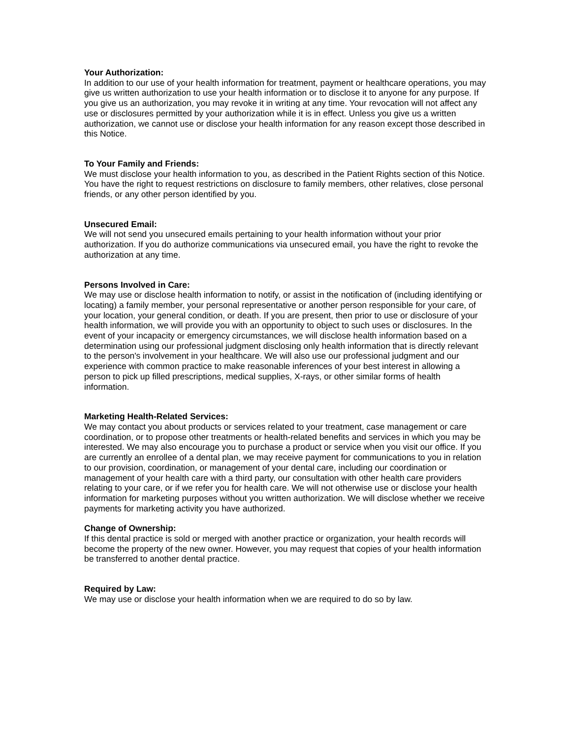Your Authorization:
In addition to our use of your health information for treatment, payment or healthcare operations, you may give us written authorization to use your health information or to disclose it to anyone for any purpose. If you give us an authorization, you may revoke it in writing at any time. Your revocation will not affect any use or disclosures permitted by your authorization while it is in effect. Unless you give us a written authorization, we cannot use or disclose your health information for any reason except those described in this Notice.
To Your Family and Friends:
We must disclose your health information to you, as described in the Patient Rights section of this Notice. You have the right to request restrictions on disclosure to family members, other relatives, close personal friends, or any other person identified by you.
Unsecured Email:
We will not send you unsecured emails pertaining to your health information without your prior authorization. If you do authorize communications via unsecured email, you have the right to revoke the authorization at any time.
Persons Involved in Care:
We may use or disclose health information to notify, or assist in the notification of (including identifying or locating) a family member, your personal representative or another person responsible for your care, of your location, your general condition, or death. If you are present, then prior to use or disclosure of your health information, we will provide you with an opportunity to object to such uses or disclosures. In the event of your incapacity or emergency circumstances, we will disclose health information based on a determination using our professional judgment disclosing only health information that is directly relevant to the person's involvement in your healthcare. We will also use our professional judgment and our experience with common practice to make reasonable inferences of your best interest in allowing a person to pick up filled prescriptions, medical supplies, X-rays, or other similar forms of health information.
Marketing Health-Related Services:
We may contact you about products or services related to your treatment, case management or care coordination, or to propose other treatments or health-related benefits and services in which you may be interested. We may also encourage you to purchase a product or service when you visit our office. If you are currently an enrollee of a dental plan, we may receive payment for communications to you in relation to our provision, coordination, or management of your dental care, including our coordination or management of your health care with a third party, our consultation with other health care providers relating to your care, or if we refer you for health care. We will not otherwise use or disclose your health information for marketing purposes without you written authorization. We will disclose whether we receive payments for marketing activity you have authorized.
Change of Ownership:
If this dental practice is sold or merged with another practice or organization, your health records will become the property of the new owner. However, you may request that copies of your health information be transferred to another dental practice.
Required by Law:
We may use or disclose your health information when we are required to do so by law.